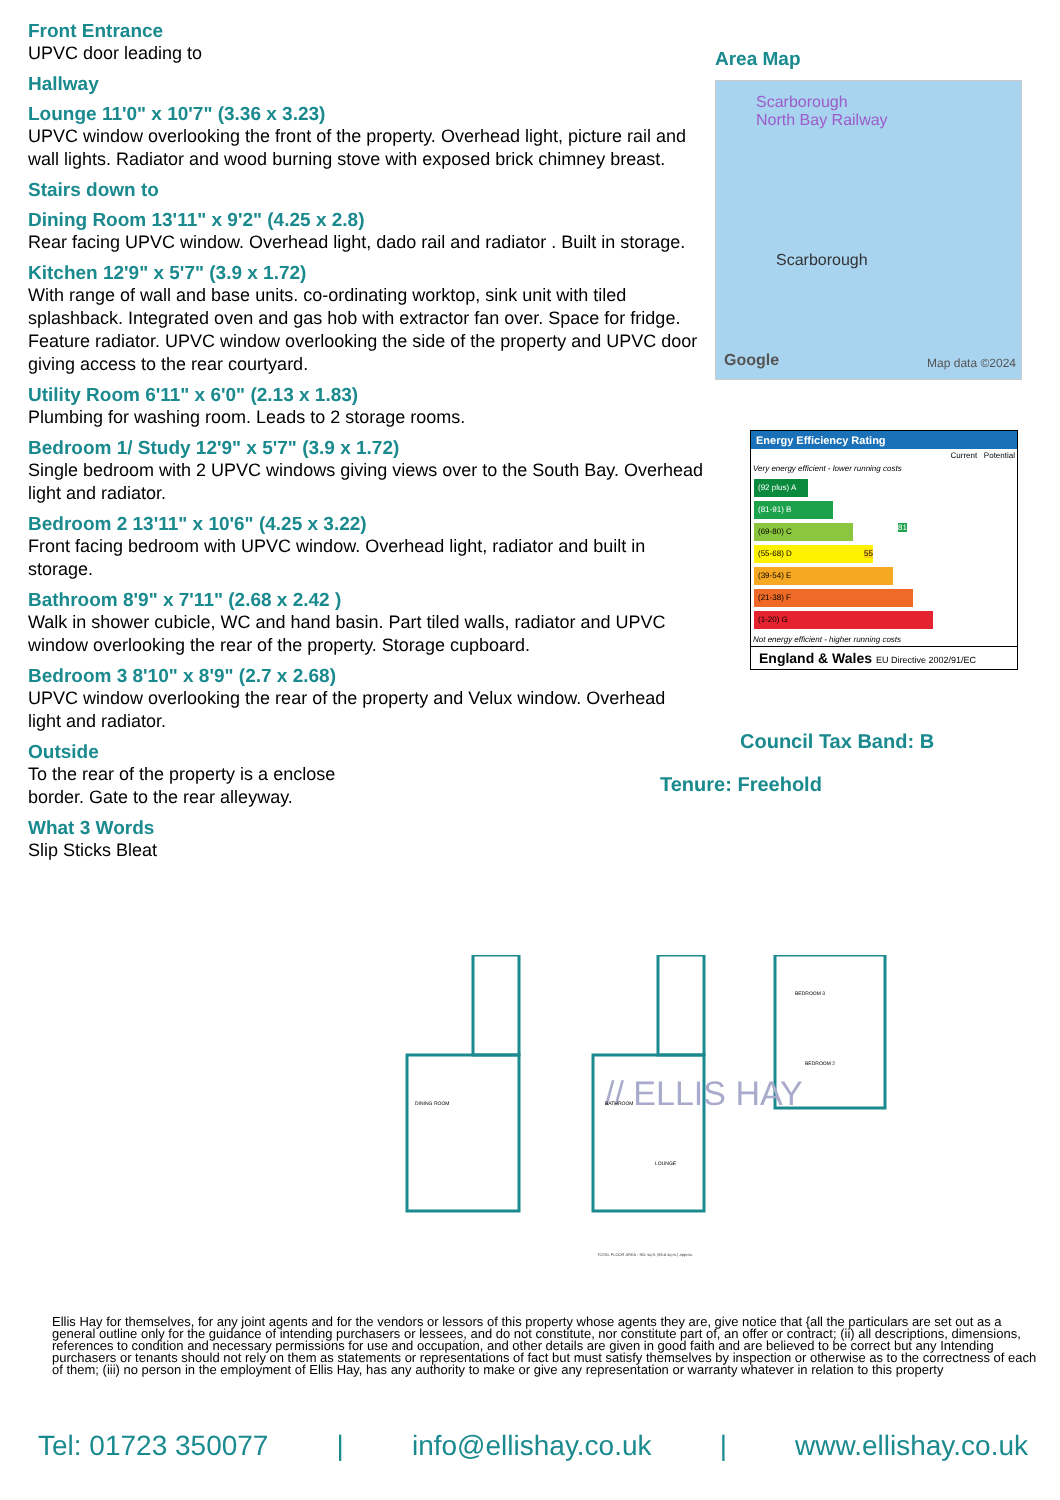Front Entrance
UPVC door leading to
Hallway
Lounge 11'0" x 10'7" (3.36 x 3.23)
UPVC window overlooking the front of the property. Overhead light, picture rail and wall lights. Radiator and wood burning stove with exposed brick chimney breast.
Stairs down to
Dining Room 13'11" x 9'2" (4.25 x 2.8)
Rear facing UPVC window. Overhead light, dado rail and radiator . Built in storage.
Kitchen 12'9" x 5'7" (3.9 x 1.72)
With range of wall and base units. co-ordinating worktop, sink unit with tiled splashback. Integrated oven and gas hob with extractor fan over. Space for fridge. Feature radiator. UPVC window overlooking the side of the property and UPVC door giving access to the rear courtyard.
Utility Room 6'11" x 6'0" (2.13 x 1.83)
Plumbing for washing room. Leads to 2 storage rooms.
Bedroom 1/ Study 12'9" x 5'7" (3.9 x 1.72)
Single bedroom with 2 UPVC windows giving views over to the South Bay. Overhead light and radiator.
Bedroom 2 13'11" x 10'6" (4.25 x 3.22)
Front facing bedroom with UPVC window. Overhead light, radiator and built in storage.
Bathroom 8'9" x 7'11" (2.68 x 2.42 )
Walk in shower cubicle, WC and hand basin. Part tiled walls, radiator and UPVC window overlooking the rear of the property. Storage cupboard.
Bedroom 3 8'10" x 8'9" (2.7 x 2.68)
UPVC window overlooking the rear of the property and Velux window. Overhead light and radiator.
Outside
To the rear of the property is a enclose
border. Gate to the rear alleyway.
What 3 Words
Slip Sticks Bleat
Area Map
Scarborough
North Bay Railway
Scarborough
Google Map data ©2024
Energy Efficiency Rating
Current Potential
Very energy efficient - lower running costs
(92 plus) A
(81-91) B 81
(69-80) C
(55-68) D 55
(39-54) E
(21-38) F
(1-20) G
Not energy efficient - higher running costs
England & Wales EU Directive 2002/91/EC
Council Tax Band: B
Tenure: Freehold
// ELLIS HAY
DINING ROOM
BATHROOM
BEDROOM 3
BEDROOM 2
LOUNGE
TOTAL FLOOR AREA : 951 sq.ft. (88.4 sq.m.) approx.
Ellis Hay for themselves, for any joint agents and for the vendors or lessors of this property whose agents they are, give notice that {all the particulars are set out as a general outline only for the guidance of intending purchasers or lessees, and do not constitute, nor constitute part of, an offer or contract; (ii) all descriptions, dimensions, references to condition and necessary permissions for use and occupation, and other details are given in good faith and are believed to be correct but any Intending purchasers or tenants should not rely on them as statements or representations of fact but must satisfy themselves by inspection or otherwise as to the correctness of each of them; (iii) no person in the employment of Ellis Hay, has any authority to make or give any representation or warranty whatever in relation to this property
Tel: 01723 350077 | info@ellishay.co.uk | www.ellishay.co.uk